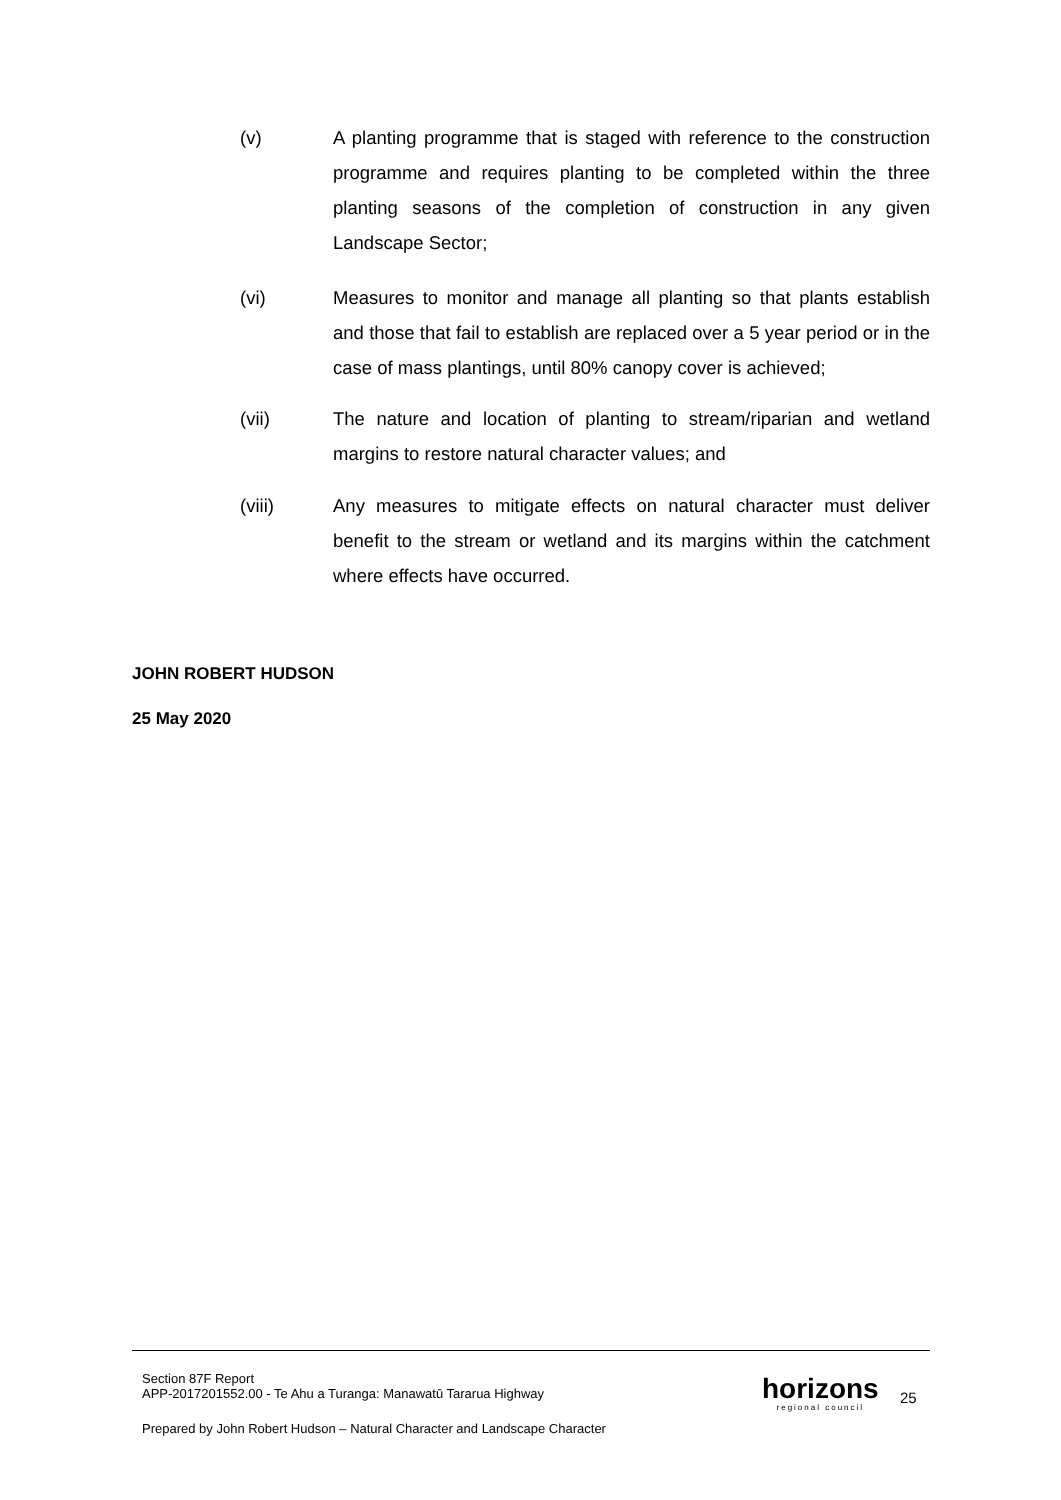(v) A planting programme that is staged with reference to the construction programme and requires planting to be completed within the three planting seasons of the completion of construction in any given Landscape Sector;
(vi) Measures to monitor and manage all planting so that plants establish and those that fail to establish are replaced over a 5 year period or in the case of mass plantings, until 80% canopy cover is achieved;
(vii) The nature and location of planting to stream/riparian and wetland margins to restore natural character values; and
(viii) Any measures to mitigate effects on natural character must deliver benefit to the stream or wetland and its margins within the catchment where effects have occurred.
JOHN ROBERT HUDSON
25 May 2020
Section 87F Report
APP-2017201552.00 - Te Ahu a Turanga: Manawatū Tararua Highway
Prepared by John Robert Hudson – Natural Character and Landscape Character
horizons
regional council
25